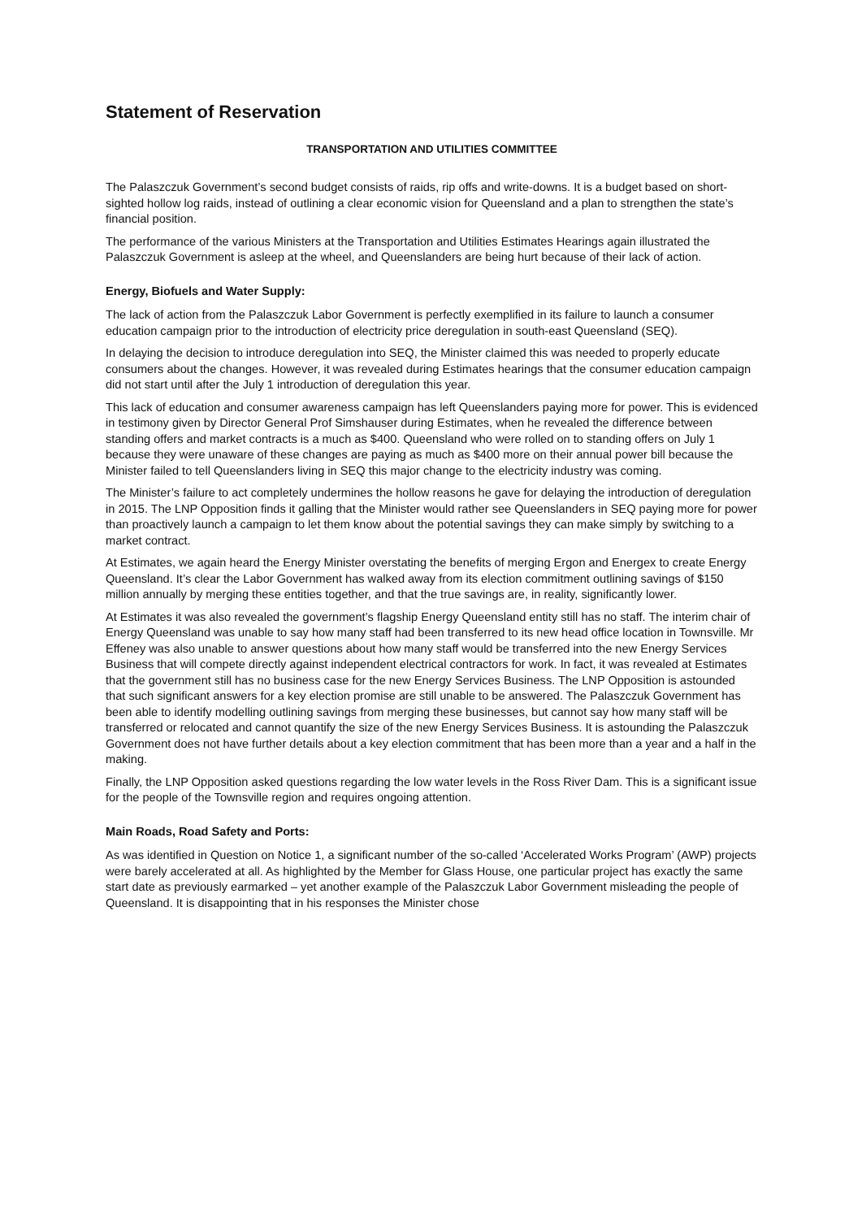Statement of Reservation
TRANSPORTATION AND UTILITIES COMMITTEE
The Palaszczuk Government’s second budget consists of raids, rip offs and write-downs. It is a budget based on short-sighted hollow log raids, instead of outlining a clear economic vision for Queensland and a plan to strengthen the state’s financial position.
The performance of the various Ministers at the Transportation and Utilities Estimates Hearings again illustrated the Palaszczuk Government is asleep at the wheel, and Queenslanders are being hurt because of their lack of action.
Energy, Biofuels and Water Supply:
The lack of action from the Palaszczuk Labor Government is perfectly exemplified in its failure to launch a consumer education campaign prior to the introduction of electricity price deregulation in south-east Queensland (SEQ).
In delaying the decision to introduce deregulation into SEQ, the Minister claimed this was needed to properly educate consumers about the changes. However, it was revealed during Estimates hearings that the consumer education campaign did not start until after the July 1 introduction of deregulation this year.
This lack of education and consumer awareness campaign has left Queenslanders paying more for power. This is evidenced in testimony given by Director General Prof Simshauser during Estimates, when he revealed the difference between standing offers and market contracts is a much as $400. Queensland who were rolled on to standing offers on July 1 because they were unaware of these changes are paying as much as $400 more on their annual power bill because the Minister failed to tell Queenslanders living in SEQ this major change to the electricity industry was coming.
The Minister’s failure to act completely undermines the hollow reasons he gave for delaying the introduction of deregulation in 2015. The LNP Opposition finds it galling that the Minister would rather see Queenslanders in SEQ paying more for power than proactively launch a campaign to let them know about the potential savings they can make simply by switching to a market contract.
At Estimates, we again heard the Energy Minister overstating the benefits of merging Ergon and Energex to create Energy Queensland. It’s clear the Labor Government has walked away from its election commitment outlining savings of $150 million annually by merging these entities together, and that the true savings are, in reality, significantly lower.
At Estimates it was also revealed the government’s flagship Energy Queensland entity still has no staff. The interim chair of Energy Queensland was unable to say how many staff had been transferred to its new head office location in Townsville. Mr Effeney was also unable to answer questions about how many staff would be transferred into the new Energy Services Business that will compete directly against independent electrical contractors for work. In fact, it was revealed at Estimates that the government still has no business case for the new Energy Services Business. The LNP Opposition is astounded that such significant answers for a key election promise are still unable to be answered. The Palaszczuk Government has been able to identify modelling outlining savings from merging these businesses, but cannot say how many staff will be transferred or relocated and cannot quantify the size of the new Energy Services Business. It is astounding the Palaszczuk Government does not have further details about a key election commitment that has been more than a year and a half in the making.
Finally, the LNP Opposition asked questions regarding the low water levels in the Ross River Dam. This is a significant issue for the people of the Townsville region and requires ongoing attention.
Main Roads, Road Safety and Ports:
As was identified in Question on Notice 1, a significant number of the so-called ‘Accelerated Works Program’ (AWP) projects were barely accelerated at all. As highlighted by the Member for Glass House, one particular project has exactly the same start date as previously earmarked – yet another example of the Palaszczuk Labor Government misleading the people of Queensland. It is disappointing that in his responses the Minister chose